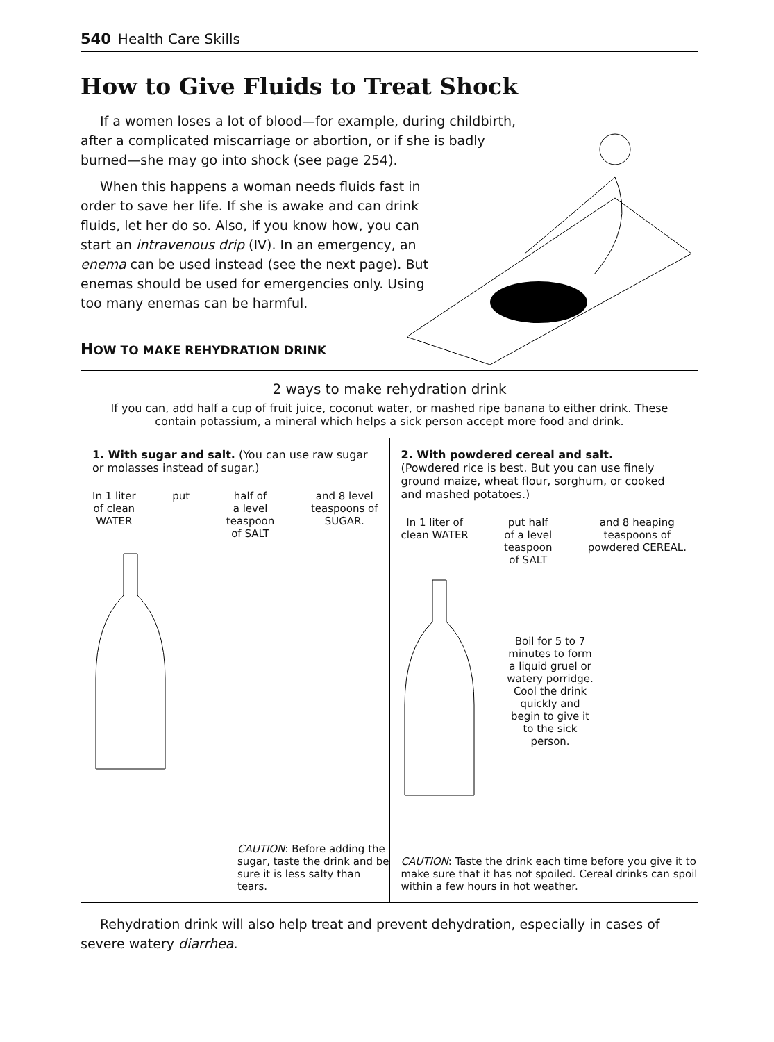540 Health Care Skills
How to Give Fluids to Treat Shock
If a women loses a lot of blood—for example, during childbirth, after a complicated miscarriage or abortion, or if she is badly burned—she may go into shock (see page 254).
When this happens a woman needs fluids fast in order to save her life. If she is awake and can drink fluids, let her do so. Also, if you know how, you can start an intravenous drip (IV). In an emergency, an enema can be used instead (see the next page). But enemas should be used for emergencies only. Using too many enemas can be harmful.
HOW TO MAKE REHYDRATION DRINK
2 ways to make rehydration drink
If you can, add half a cup of fruit juice, coconut water, or mashed ripe banana to either drink. These contain potassium, a mineral which helps a sick person accept more food and drink.
1. With sugar and salt. (You can use raw sugar or molasses instead of sugar.)
In 1 liter
of clean
WATER
put half of
a level
teaspoon
of SALT
and 8 level
teaspoons of
SUGAR.
CAUTION: Before adding the sugar, taste the drink and be sure it is less salty than tears.
2. With powdered cereal and salt.
(Powdered rice is best. But you can use finely ground maize, wheat flour, sorghum, or cooked and mashed potatoes.)
In 1 liter of
clean WATER
put half
of a level
teaspoon
of SALT
and 8 heaping
teaspoons of
powdered CEREAL.
Boil for 5 to 7 minutes to form a liquid gruel or watery porridge. Cool the drink quickly and begin to give it to the sick person.
CAUTION: Taste the drink each time before you give it to make sure that it has not spoiled. Cereal drinks can spoil within a few hours in hot weather.
Rehydration drink will also help treat and prevent dehydration, especially in cases of severe watery diarrhea.